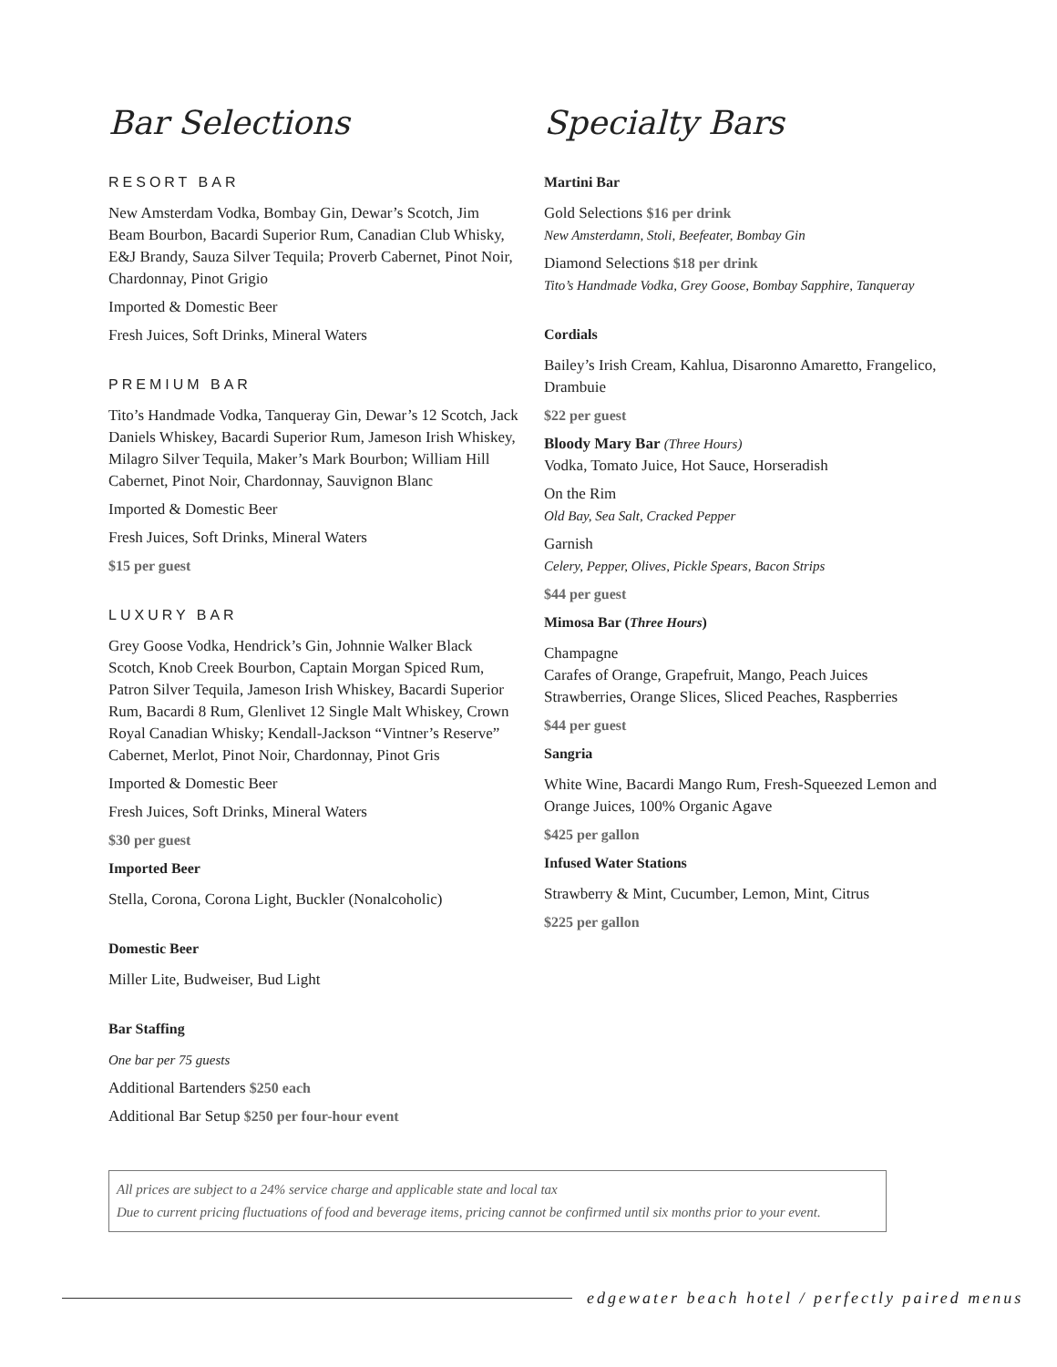Bar Selections
RESORT BAR
New Amsterdam Vodka, Bombay Gin, Dewar’s Scotch, Jim Beam Bourbon, Bacardi Superior Rum, Canadian Club Whisky, E&J Brandy, Sauza Silver Tequila; Proverb Cabernet, Pinot Noir, Chardonnay, Pinot Grigio
Imported & Domestic Beer
Fresh Juices, Soft Drinks, Mineral Waters
PREMIUM BAR
Tito’s Handmade Vodka, Tanqueray Gin, Dewar’s 12 Scotch, Jack Daniels Whiskey, Bacardi Superior Rum, Jameson Irish Whiskey, Milagro Silver Tequila, Maker’s Mark Bourbon; William Hill Cabernet, Pinot Noir, Chardonnay, Sauvignon Blanc
Imported & Domestic Beer
Fresh Juices, Soft Drinks, Mineral Waters
$15 per guest
LUXURY BAR
Grey Goose Vodka, Hendrick’s Gin, Johnnie Walker Black Scotch, Knob Creek Bourbon, Captain Morgan Spiced Rum, Patron Silver Tequila, Jameson Irish Whiskey, Bacardi Superior Rum, Bacardi 8 Rum, Glenlivet 12 Single Malt Whiskey, Crown Royal Canadian Whisky; Kendall-Jackson “Vintner’s Reserve” Cabernet, Merlot, Pinot Noir, Chardonnay, Pinot Gris
Imported & Domestic Beer
Fresh Juices, Soft Drinks, Mineral Waters
$30 per guest
Imported Beer
Stella, Corona, Corona Light, Buckler (Nonalcoholic)
Domestic Beer
Miller Lite, Budweiser, Bud Light
Bar Staffing
One bar per 75 guests
Additional Bartenders $250 each
Additional Bar Setup $250 per four-hour event
Specialty Bars
Martini Bar
Gold Selections $16 per drink
New Amsterdamn, Stoli, Beefeater, Bombay Gin
Diamond Selections $18 per drink
Tito’s Handmade Vodka, Grey Goose, Bombay Sapphire, Tanqueray
Cordials
Bailey’s Irish Cream, Kahlua, Disaronno Amaretto, Frangelico, Drambuie
$22 per guest
Bloody Mary Bar (Three Hours)
Vodka, Tomato Juice, Hot Sauce, Horseradish
On the Rim
Old Bay, Sea Salt, Cracked Pepper
Garnish
Celery, Pepper, Olives, Pickle Spears, Bacon Strips
$44 per guest
Mimosa Bar (Three Hours)
Champagne
Carafes of Orange, Grapefruit, Mango, Peach Juices
Strawberries, Orange Slices, Sliced Peaches, Raspberries
$44 per guest
Sangria
White Wine, Bacardi Mango Rum, Fresh-Squeezed Lemon and Orange Juices, 100% Organic Agave
$425 per gallon
Infused Water Stations
Strawberry & Mint, Cucumber, Lemon, Mint, Citrus
$225 per gallon
All prices are subject to a 24% service charge and applicable state and local tax
Due to current pricing fluctuations of food and beverage items, pricing cannot be confirmed until six months prior to your event.
edgewater beach hotel / perfectly paired menus